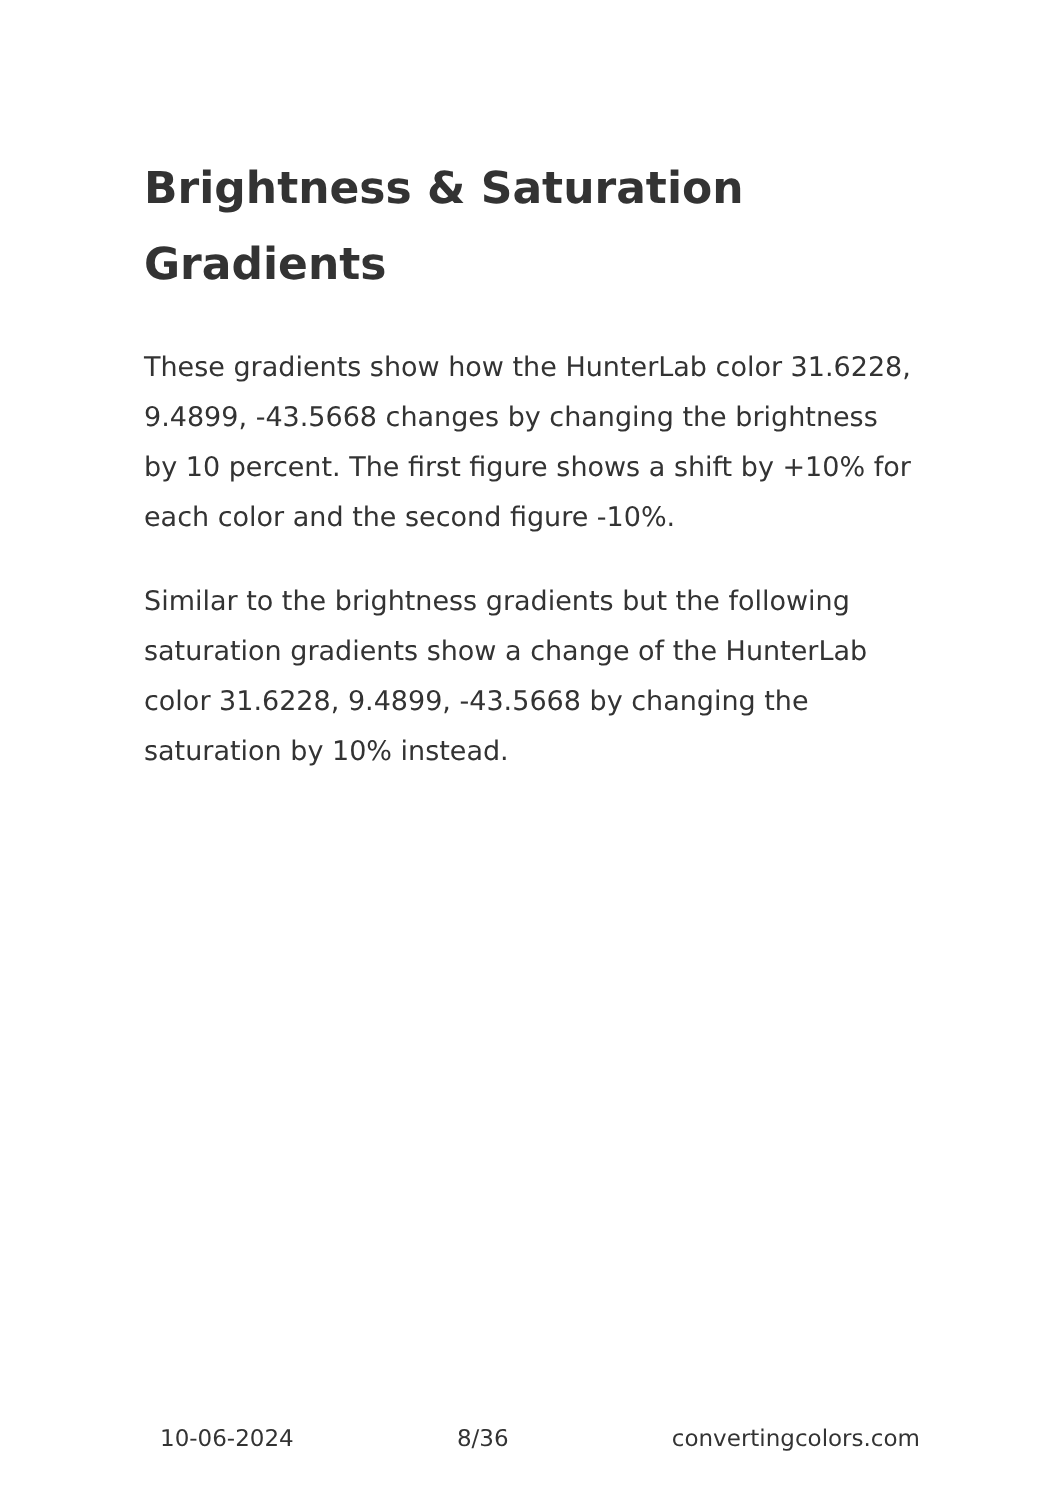Brightness & Saturation Gradients
These gradients show how the HunterLab color 31.6228, 9.4899, -43.5668 changes by changing the brightness by 10 percent. The first figure shows a shift by +10% for each color and the second figure -10%.
Similar to the brightness gradients but the following saturation gradients show a change of the HunterLab color 31.6228, 9.4899, -43.5668 by changing the saturation by 10% instead.
10-06-2024 8/36 convertingcolors.com